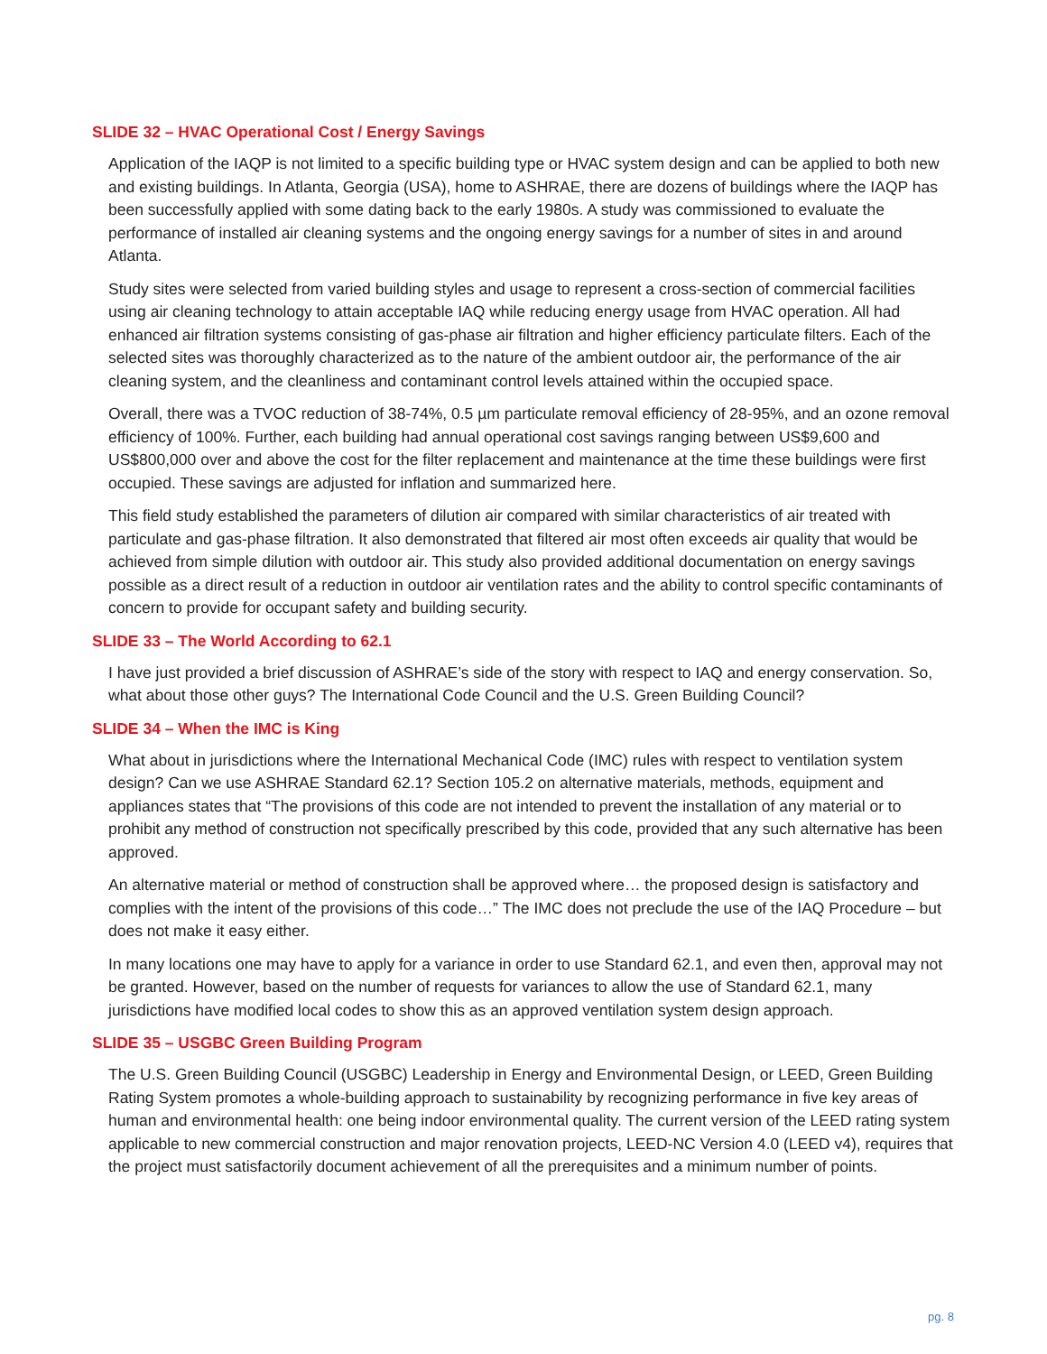SLIDE 32 – HVAC Operational Cost / Energy Savings
Application of the IAQP is not limited to a specific building type or HVAC system design and can be applied to both new and existing buildings. In Atlanta, Georgia (USA), home to ASHRAE, there are dozens of buildings where the IAQP has been successfully applied with some dating back to the early 1980s. A study was commissioned to evaluate the performance of installed air cleaning systems and the ongoing energy savings for a number of sites in and around Atlanta.
Study sites were selected from varied building styles and usage to represent a cross-section of commercial facilities using air cleaning technology to attain acceptable IAQ while reducing energy usage from HVAC operation. All had enhanced air filtration systems consisting of gas-phase air filtration and higher efficiency particulate filters. Each of the selected sites was thoroughly characterized as to the nature of the ambient outdoor air, the performance of the air cleaning system, and the cleanliness and contaminant control levels attained within the occupied space.
Overall, there was a TVOC reduction of 38-74%, 0.5 µm particulate removal efficiency of 28-95%, and an ozone removal efficiency of 100%. Further, each building had annual operational cost savings ranging between US$9,600 and US$800,000 over and above the cost for the filter replacement and maintenance at the time these buildings were first occupied. These savings are adjusted for inflation and summarized here.
This field study established the parameters of dilution air compared with similar characteristics of air treated with particulate and gas-phase filtration. It also demonstrated that filtered air most often exceeds air quality that would be achieved from simple dilution with outdoor air. This study also provided additional documentation on energy savings possible as a direct result of a reduction in outdoor air ventilation rates and the ability to control specific contaminants of concern to provide for occupant safety and building security.
SLIDE 33 – The World According to 62.1
I have just provided a brief discussion of ASHRAE’s side of the story with respect to IAQ and energy conservation. So, what about those other guys? The International Code Council and the U.S. Green Building Council?
SLIDE 34 – When the IMC is King
What about in jurisdictions where the International Mechanical Code (IMC) rules with respect to ventilation system design? Can we use ASHRAE Standard 62.1? Section 105.2 on alternative materials, methods, equipment and appliances states that “The provisions of this code are not intended to prevent the installation of any material or to prohibit any method of construction not specifically prescribed by this code, provided that any such alternative has been approved.
An alternative material or method of construction shall be approved where… the proposed design is satisfactory and complies with the intent of the provisions of this code…” The IMC does not preclude the use of the IAQ Procedure – but does not make it easy either.
In many locations one may have to apply for a variance in order to use Standard 62.1, and even then, approval may not be granted. However, based on the number of requests for variances to allow the use of Standard 62.1, many jurisdictions have modified local codes to show this as an approved ventilation system design approach.
SLIDE 35 – USGBC Green Building Program
The U.S. Green Building Council (USGBC) Leadership in Energy and Environmental Design, or LEED, Green Building Rating System promotes a whole-building approach to sustainability by recognizing performance in five key areas of human and environmental health: one being indoor environmental quality. The current version of the LEED rating system applicable to new commercial construction and major renovation projects, LEED-NC Version 4.0 (LEED v4), requires that the project must satisfactorily document achievement of all the prerequisites and a minimum number of points.
pg. 8